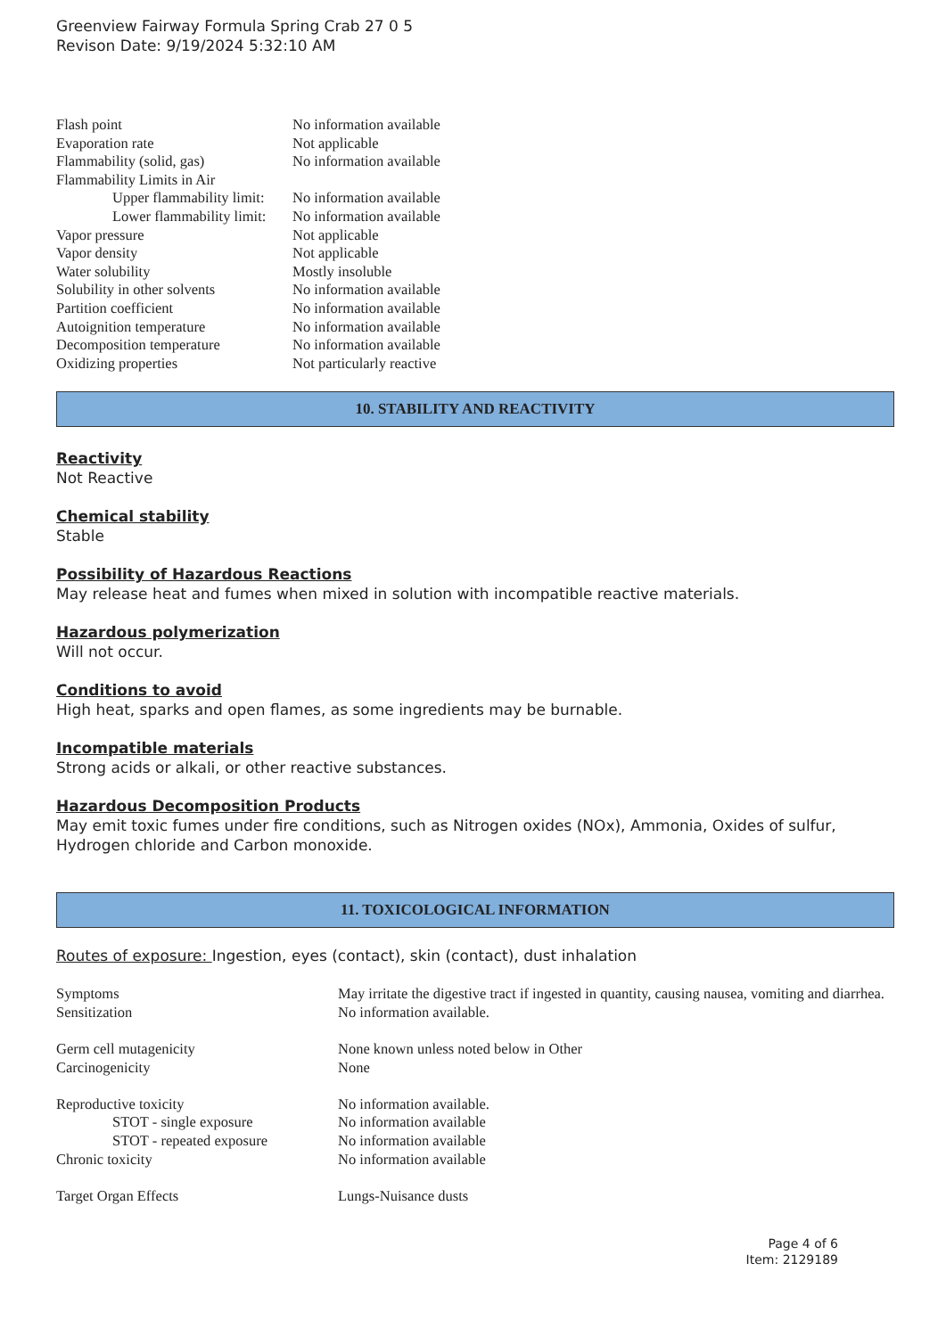Greenview Fairway Formula Spring Crab 27 0 5
Revison Date: 9/19/2024 5:32:10 AM
| Flash point | No information available |
| Evaporation rate | Not applicable |
| Flammability (solid, gas) | No information available |
| Flammability Limits in Air | |
| Upper flammability limit: | No information available |
| Lower flammability limit: | No information available |
| Vapor pressure | Not applicable |
| Vapor density | Not applicable |
| Water solubility | Mostly insoluble |
| Solubility in other solvents | No information available |
| Partition coefficient | No information available |
| Autoignition temperature | No information available |
| Decomposition temperature | No information available |
| Oxidizing properties | Not particularly reactive |
10. STABILITY AND REACTIVITY
Reactivity
Not Reactive
Chemical stability
Stable
Possibility of Hazardous Reactions
May release heat and fumes when mixed in solution with incompatible reactive materials.
Hazardous polymerization
Will not occur.
Conditions to avoid
High heat, sparks and open flames, as some ingredients may be burnable.
Incompatible materials
Strong acids or alkali, or other reactive substances.
Hazardous Decomposition Products
May emit toxic fumes under fire conditions, such as Nitrogen oxides (NOx), Ammonia, Oxides of sulfur, Hydrogen chloride and Carbon monoxide.
11. TOXICOLOGICAL INFORMATION
Routes of exposure: Ingestion, eyes (contact), skin (contact), dust inhalation
| Symptoms | May irritate the digestive tract if ingested in quantity, causing nausea, vomiting and diarrhea. |
| Sensitization | No information available. |
| Germ cell mutagenicity | None known unless noted below in Other |
| Carcinogenicity | None |
| Reproductive toxicity | No information available. |
| STOT - single exposure | No information available |
| STOT - repeated exposure | No information available |
| Chronic toxicity | No information available |
| Target Organ Effects | Lungs-Nuisance dusts |
Page 4 of 6
Item: 2129189